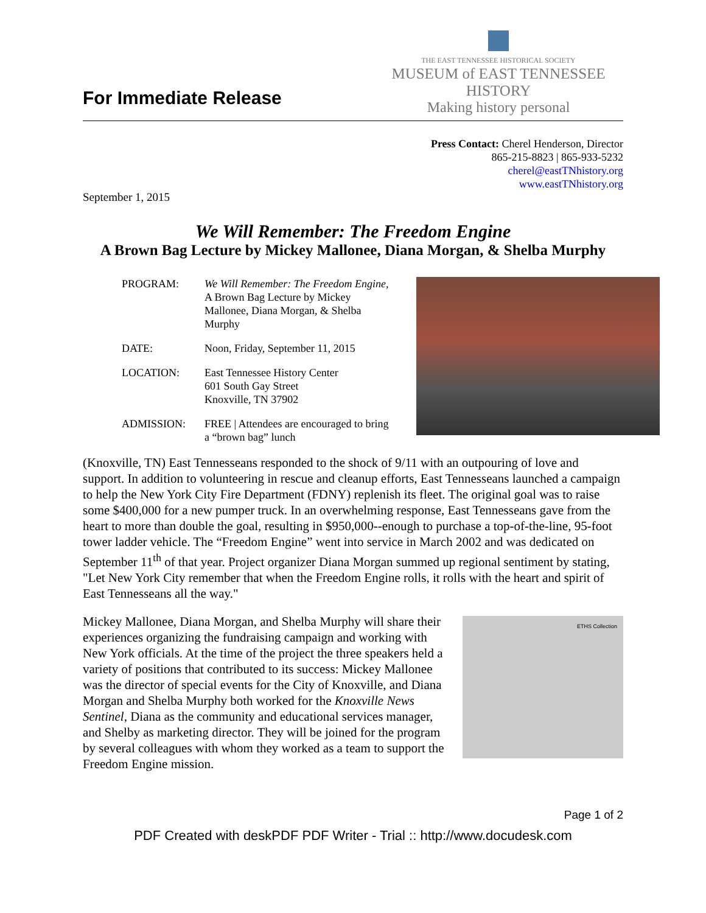For Immediate Release
THE EAST TENNESSEE HISTORICAL SOCIETY
MUSEUM of EAST TENNESSEE HISTORY
Making history personal
Press Contact: Cherel Henderson, Director
865-215-8823 | 865-933-5232
cherel@eastTNhistory.org
www.eastTNhistory.org
September 1, 2015
We Will Remember: The Freedom Engine
A Brown Bag Lecture by Mickey Mallonee, Diana Morgan, & Shelba Murphy
| PROGRAM: | We Will Remember: The Freedom Engine, A Brown Bag Lecture by Mickey Mallonee, Diana Morgan, & Shelba Murphy |
| DATE: | Noon, Friday, September 11, 2015 |
| LOCATION: | East Tennessee History Center 601 South Gay Street Knoxville, TN 37902 |
| ADMISSION: | FREE / Attendees are encouraged to bring a “brown bag” lunch |
(Knoxville, TN) East Tennesseans responded to the shock of 9/11 with an outpouring of love and support. In addition to volunteering in rescue and cleanup efforts, East Tennesseans launched a campaign to help the New York City Fire Department (FDNY) replenish its fleet. The original goal was to raise some $400,000 for a new pumper truck. In an overwhelming response, East Tennesseans gave from the heart to more than double the goal, resulting in $950,000--enough to purchase a top-of-the-line, 95-foot tower ladder vehicle. The “Freedom Engine” went into service in March 2002 and was dedicated on September 11<sup>th</sup> of that year. Project organizer Diana Morgan summed up regional sentiment by stating, "Let New York City remember that when the Freedom Engine rolls, it rolls with the heart and spirit of East Tennesseans all the way."
Mickey Mallonee, Diana Morgan, and Shelba Murphy will share their experiences organizing the fundraising campaign and working with New York officials. At the time of the project the three speakers held a variety of positions that contributed to its success: Mickey Mallonee was the director of special events for the City of Knoxville, and Diana Morgan and Shelba Murphy both worked for the Knoxville News Sentinel, Diana as the community and educational services manager, and Shelby as marketing director. They will be joined for the program by several colleagues with whom they worked as a team to support the Freedom Engine mission.
ETHS Collection
Page 1 of 2
PDF Created with deskPDF PDF Writer - Trial :: http://www.docudesk.com